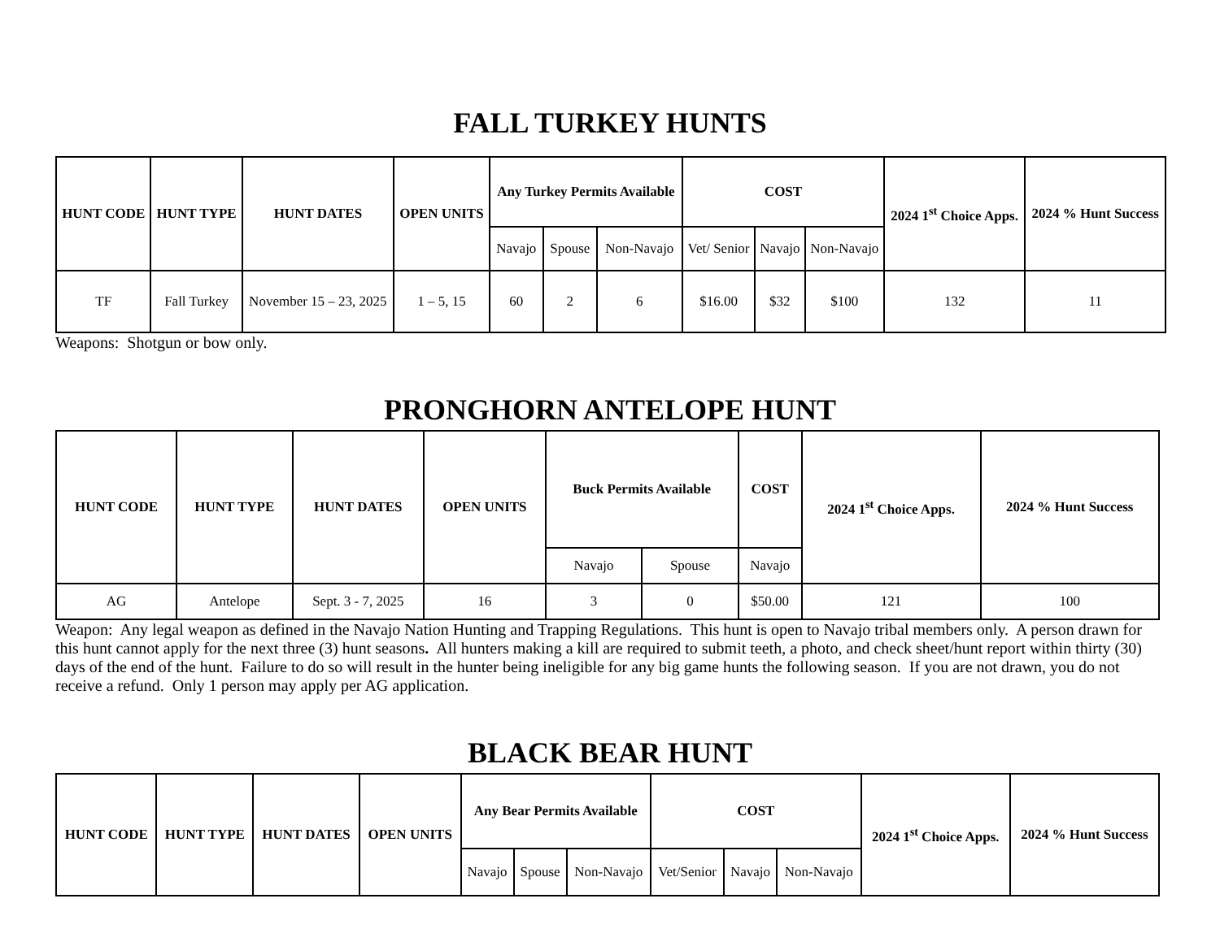FALL TURKEY HUNTS
| HUNT CODE | HUNT TYPE | HUNT DATES | OPEN UNITS | Any Turkey Permits Available | | | COST | | | 2024 1<sup>st</sup> Choice Apps. | 2024 % Hunt Success |
| --- | --- | --- | --- | --- | --- | --- | --- | --- | --- | --- | --- |
| | | | | Navajo | Spouse | Non-Navajo | Vet/ Senior | Navajo | Non-Navajo | | |
| TF | Fall Turkey | November 15 – 23, 2025 | 1 – 5, 15 | 60 | 2 | 6 | $16.00 | $32 | $100 | 132 | 11 |
Weapons: Shotgun or bow only.
PRONGHORN ANTELOPE HUNT
| HUNT CODE | HUNT TYPE | HUNT DATES | OPEN UNITS | Buck Permits Available | | COST | 2024 1<sup>st</sup> Choice Apps. | 2024 % Hunt Success |
| --- | --- | --- | --- | --- | --- | --- | --- | --- |
| | | | | Navajo | Spouse | Navajo | | |
| AG | Antelope | Sept. 3 - 7, 2025 | 16 | 3 | 0 | $50.00 | 121 | 100 |
Weapon: Any legal weapon as defined in the Navajo Nation Hunting and Trapping Regulations. This hunt is open to Navajo tribal members only. A person drawn for this hunt cannot apply for the next three (3) hunt seasons. All hunters making a kill are required to submit teeth, a photo, and check sheet/hunt report within thirty (30) days of the end of the hunt. Failure to do so will result in the hunter being ineligible for any big game hunts the following season. If you are not drawn, you do not receive a refund. Only 1 person may apply per AG application.
BLACK BEAR HUNT
| HUNT CODE | HUNT TYPE | HUNT DATES | OPEN UNITS | Any Bear Permits Available | | | COST | | | 2024 1<sup>st</sup> Choice Apps. | 2024 % Hunt Success |
| --- | --- | --- | --- | --- | --- | --- | --- | --- | --- | --- | --- |
| | | | | Navajo | Spouse | Non-Navajo | Vet/Senior | Navajo | Non-Navajo | | |